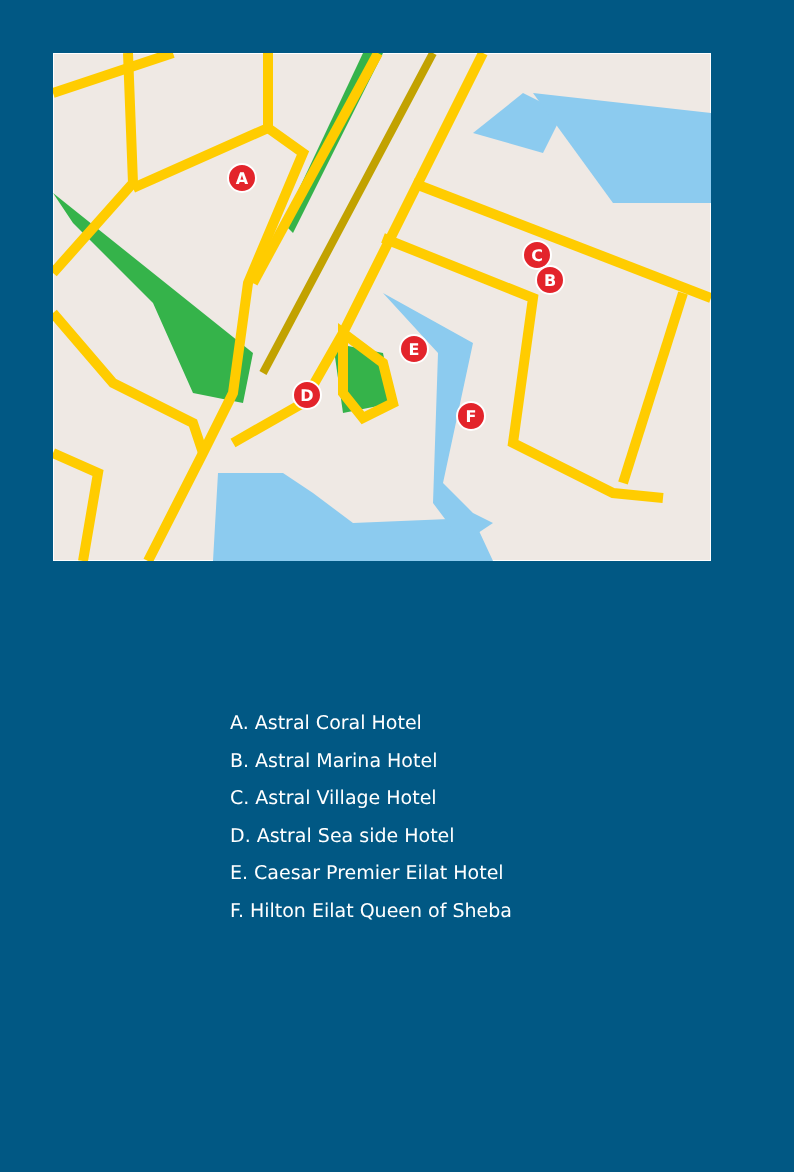A
C
B
E
D
F
A. Astral Coral Hotel
B. Astral Marina Hotel
C. Astral Village Hotel
D. Astral Sea side Hotel
E. Caesar Premier Eilat Hotel
F. Hilton Eilat Queen of Sheba